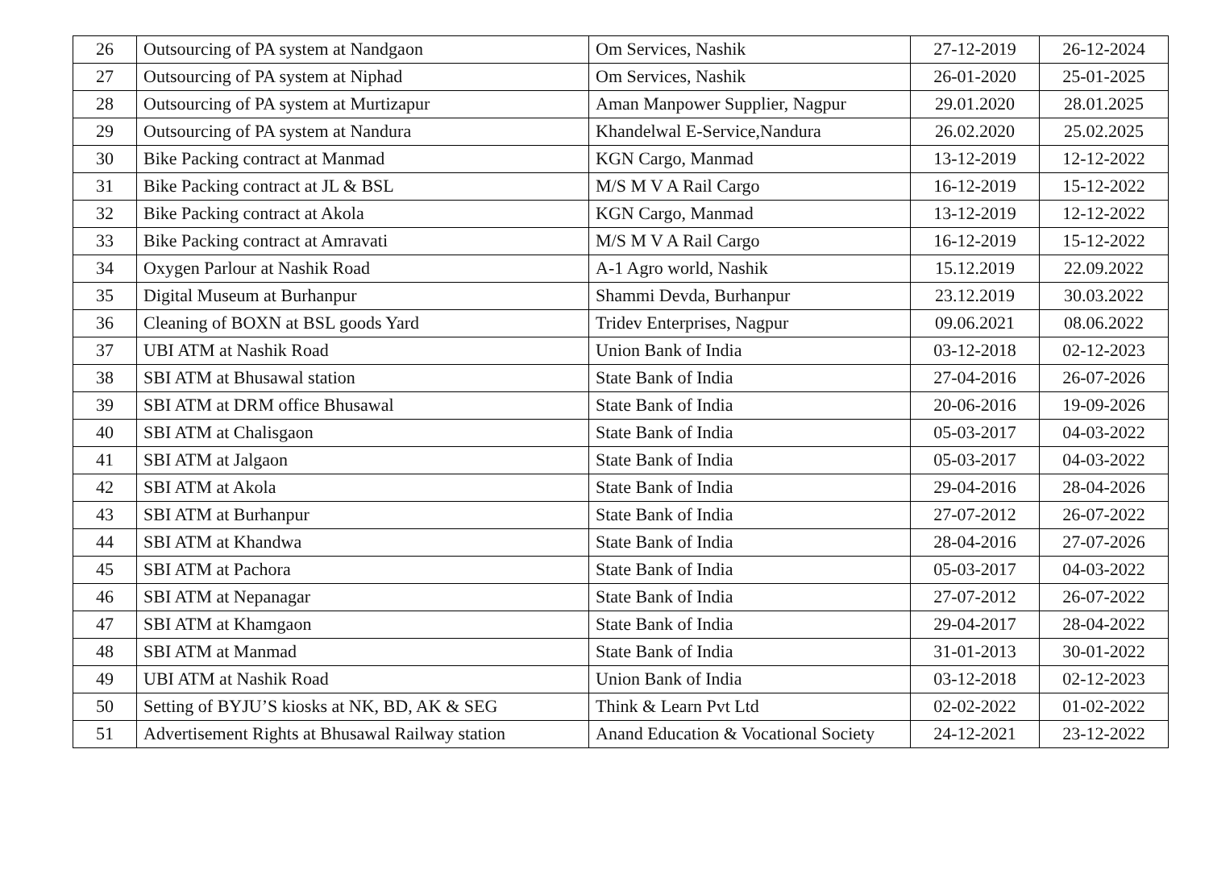| 26 | Outsourcing of PA system at Nandgaon | Om Services, Nashik | 27-12-2019 | 26-12-2024 |
| 27 | Outsourcing of PA system at Niphad | Om Services, Nashik | 26-01-2020 | 25-01-2025 |
| 28 | Outsourcing of PA system at Murtizapur | Aman Manpower Supplier, Nagpur | 29.01.2020 | 28.01.2025 |
| 29 | Outsourcing of PA system at Nandura | Khandelwal E-Service,Nandura | 26.02.2020 | 25.02.2025 |
| 30 | Bike Packing contract at Manmad | KGN Cargo, Manmad | 13-12-2019 | 12-12-2022 |
| 31 | Bike Packing contract at JL & BSL | M/S M V A Rail Cargo | 16-12-2019 | 15-12-2022 |
| 32 | Bike Packing contract at Akola | KGN Cargo, Manmad | 13-12-2019 | 12-12-2022 |
| 33 | Bike Packing contract at Amravati | M/S M V A Rail Cargo | 16-12-2019 | 15-12-2022 |
| 34 | Oxygen Parlour at Nashik Road | A-1 Agro world, Nashik | 15.12.2019 | 22.09.2022 |
| 35 | Digital Museum at Burhanpur | Shammi Devda, Burhanpur | 23.12.2019 | 30.03.2022 |
| 36 | Cleaning of BOXN at BSL goods Yard | Tridev Enterprises, Nagpur | 09.06.2021 | 08.06.2022 |
| 37 | UBI ATM at Nashik Road | Union Bank of India | 03-12-2018 | 02-12-2023 |
| 38 | SBI ATM at Bhusawal station | State Bank of India | 27-04-2016 | 26-07-2026 |
| 39 | SBI ATM at DRM office Bhusawal | State Bank of India | 20-06-2016 | 19-09-2026 |
| 40 | SBI ATM at Chalisgaon | State Bank of India | 05-03-2017 | 04-03-2022 |
| 41 | SBI ATM at Jalgaon | State Bank of India | 05-03-2017 | 04-03-2022 |
| 42 | SBI ATM at Akola | State Bank of India | 29-04-2016 | 28-04-2026 |
| 43 | SBI ATM at Burhanpur | State Bank of India | 27-07-2012 | 26-07-2022 |
| 44 | SBI ATM at Khandwa | State Bank of India | 28-04-2016 | 27-07-2026 |
| 45 | SBI ATM at Pachora | State Bank of India | 05-03-2017 | 04-03-2022 |
| 46 | SBI ATM at Nepanagar | State Bank of India | 27-07-2012 | 26-07-2022 |
| 47 | SBI ATM at Khamgaon | State Bank of India | 29-04-2017 | 28-04-2022 |
| 48 | SBI ATM at Manmad | State Bank of India | 31-01-2013 | 30-01-2022 |
| 49 | UBI ATM at Nashik Road | Union Bank of India | 03-12-2018 | 02-12-2023 |
| 50 | Setting of BYJU’S kiosks at NK, BD, AK & SEG | Think & Learn Pvt Ltd | 02-02-2022 | 01-02-2022 |
| 51 | Advertisement Rights at Bhusawal Railway station | Anand Education & Vocational Society | 24-12-2021 | 23-12-2022 |